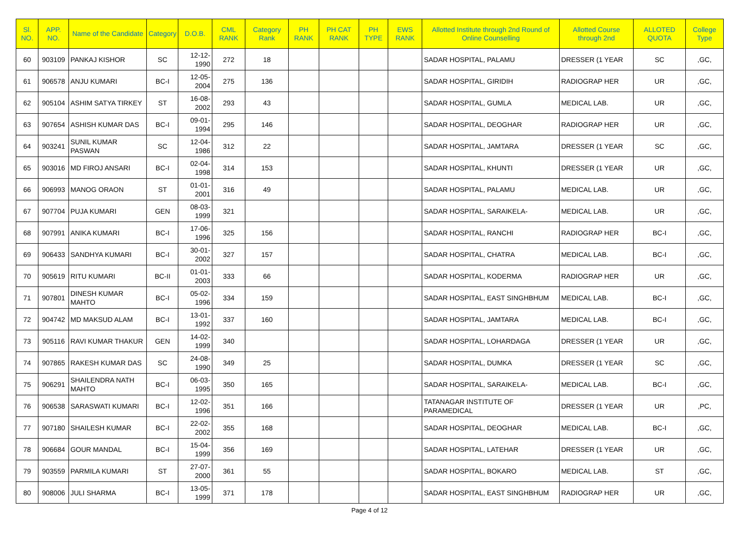| Sl. NO. | APP. NO. | Name of the Candidate | Category | D.O.B. | CML RANK | Category Rank | PH RANK | PH CAT RANK | PH TYPE | EWS RANK | Allotted Institute through 2nd Round of Online Counselling | Allotted Course through 2nd | ALLOTED QUOTA | College Type |
| --- | --- | --- | --- | --- | --- | --- | --- | --- | --- | --- | --- | --- | --- | --- |
| 60 | 903109 | PANKAJ KISHOR | SC | 12-12-1990 | 272 | 18 | | | | | SADAR HOSPITAL, PALAMU | DRESSER (1 YEAR | SC | ,GC, |
| 61 | 906578 | ANJU KUMARI | BC-I | 12-05-2004 | 275 | 136 | | | | | SADAR HOSPITAL, GIRIDIH | RADIOGRAP HER | UR | ,GC, |
| 62 | 905104 | ASHIM SATYA TIRKEY | ST | 16-08-2002 | 293 | 43 | | | | | SADAR HOSPITAL, GUMLA | MEDICAL LAB. | UR | ,GC, |
| 63 | 907654 | ASHISH KUMAR DAS | BC-I | 09-01-1994 | 295 | 146 | | | | | SADAR HOSPITAL, DEOGHAR | RADIOGRAP HER | UR | ,GC, |
| 64 | 903241 | SUNIL KUMAR PASWAN | SC | 12-04-1986 | 312 | 22 | | | | | SADAR HOSPITAL, JAMTARA | DRESSER (1 YEAR | SC | ,GC, |
| 65 | 903016 | MD FIROJ ANSARI | BC-I | 02-04-1998 | 314 | 153 | | | | | SADAR HOSPITAL, KHUNTI | DRESSER (1 YEAR | UR | ,GC, |
| 66 | 906993 | MANOG ORAON | ST | 01-01-2001 | 316 | 49 | | | | | SADAR HOSPITAL, PALAMU | MEDICAL LAB. | UR | ,GC, |
| 67 | 907704 | PUJA KUMARI | GEN | 08-03-1999 | 321 | | | | | | SADAR HOSPITAL, SARAIKELA- | MEDICAL LAB. | UR | ,GC, |
| 68 | 907991 | ANIKA KUMARI | BC-I | 17-06-1996 | 325 | 156 | | | | | SADAR HOSPITAL, RANCHI | RADIOGRAP HER | BC-I | ,GC, |
| 69 | 906433 | SANDHYA KUMARI | BC-I | 30-01-2002 | 327 | 157 | | | | | SADAR HOSPITAL, CHATRA | MEDICAL LAB. | BC-I | ,GC, |
| 70 | 905619 | RITU KUMARI | BC-II | 01-01-2003 | 333 | 66 | | | | | SADAR HOSPITAL, KODERMA | RADIOGRAP HER | UR | ,GC, |
| 71 | 907801 | DINESH KUMAR MAHTO | BC-I | 05-02-1996 | 334 | 159 | | | | | SADAR HOSPITAL, EAST SINGHBHUM | MEDICAL LAB. | BC-I | ,GC, |
| 72 | 904742 | MD MAKSUD ALAM | BC-I | 13-01-1992 | 337 | 160 | | | | | SADAR HOSPITAL, JAMTARA | MEDICAL LAB. | BC-I | ,GC, |
| 73 | 905116 | RAVI KUMAR THAKUR | GEN | 14-02-1999 | 340 | | | | | | SADAR HOSPITAL, LOHARDAGA | DRESSER (1 YEAR | UR | ,GC, |
| 74 | 907865 | RAKESH KUMAR DAS | SC | 24-08-1990 | 349 | 25 | | | | | SADAR HOSPITAL, DUMKA | DRESSER (1 YEAR | SC | ,GC, |
| 75 | 906291 | SHAILENDRA NATH MAHTO | BC-I | 06-03-1995 | 350 | 165 | | | | | SADAR HOSPITAL, SARAIKELA- | MEDICAL LAB. | BC-I | ,GC, |
| 76 | 906538 | SARASWATI KUMARI | BC-I | 12-02-1996 | 351 | 166 | | | | | TATANAGAR INSTITUTE OF PARAMEDICAL | DRESSER (1 YEAR | UR | ,PC, |
| 77 | 907180 | SHAILESH KUMAR | BC-I | 22-02-2002 | 355 | 168 | | | | | SADAR HOSPITAL, DEOGHAR | MEDICAL LAB. | BC-I | ,GC, |
| 78 | 906684 | GOUR MANDAL | BC-I | 15-04-1999 | 356 | 169 | | | | | SADAR HOSPITAL, LATEHAR | DRESSER (1 YEAR | UR | ,GC, |
| 79 | 903559 | PARMILA KUMARI | ST | 27-07-2000 | 361 | 55 | | | | | SADAR HOSPITAL, BOKARO | MEDICAL LAB. | ST | ,GC, |
| 80 | 908006 | JULI SHARMA | BC-I | 13-05-1999 | 371 | 178 | | | | | SADAR HOSPITAL, EAST SINGHBHUM | RADIOGRAP HER | UR | ,GC, |
Page 4 of 12